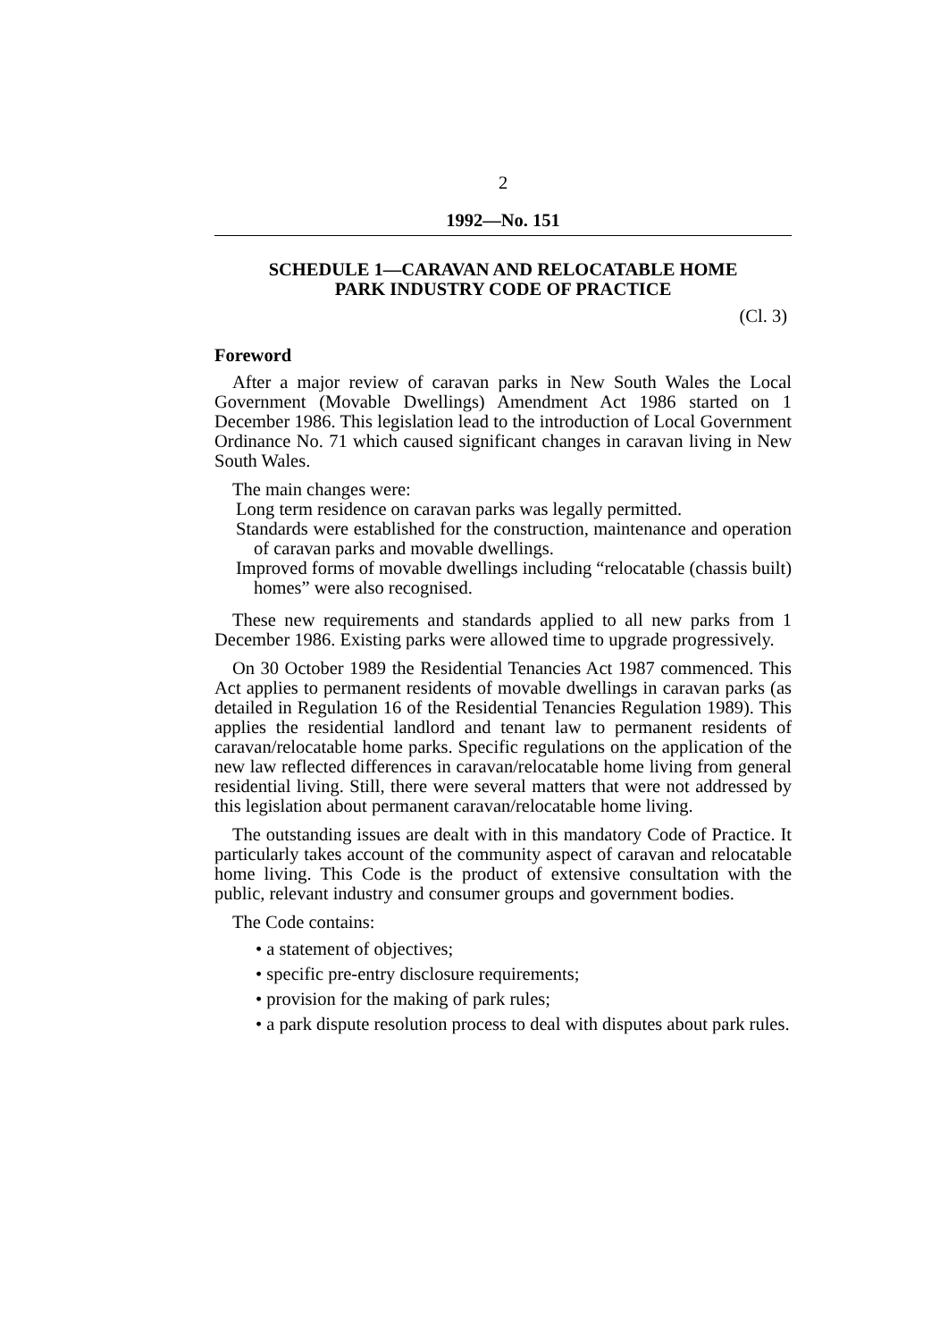2
1992—No. 151
SCHEDULE 1—CARAVAN AND RELOCATABLE HOME
PARK INDUSTRY CODE OF PRACTICE
(Cl. 3)
Foreword
After a major review of caravan parks in New South Wales the Local Government (Movable Dwellings) Amendment Act 1986 started on 1 December 1986. This legislation lead to the introduction of Local Government Ordinance No. 71 which caused significant changes in caravan living in New South Wales.
The main changes were:
Long term residence on caravan parks was legally permitted.
Standards were established for the construction, maintenance and operation of caravan parks and movable dwellings.
Improved forms of movable dwellings including “relocatable (chassis built) homes” were also recognised.
These new requirements and standards applied to all new parks from 1 December 1986. Existing parks were allowed time to upgrade progressively.
On 30 October 1989 the Residential Tenancies Act 1987 commenced. This Act applies to permanent residents of movable dwellings in caravan parks (as detailed in Regulation 16 of the Residential Tenancies Regulation 1989). This applies the residential landlord and tenant law to permanent residents of caravan/relocatable home parks. Specific regulations on the application of the new law reflected differences in caravan/relocatable home living from general residential living. Still, there were several matters that were not addressed by this legislation about permanent caravan/relocatable home living.
The outstanding issues are dealt with in this mandatory Code of Practice. It particularly takes account of the community aspect of caravan and relocatable home living. This Code is the product of extensive consultation with the public, relevant industry and consumer groups and government bodies.
The Code contains:
• a statement of objectives;
• specific pre-entry disclosure requirements;
• provision for the making of park rules;
• a park dispute resolution process to deal with disputes about park rules.